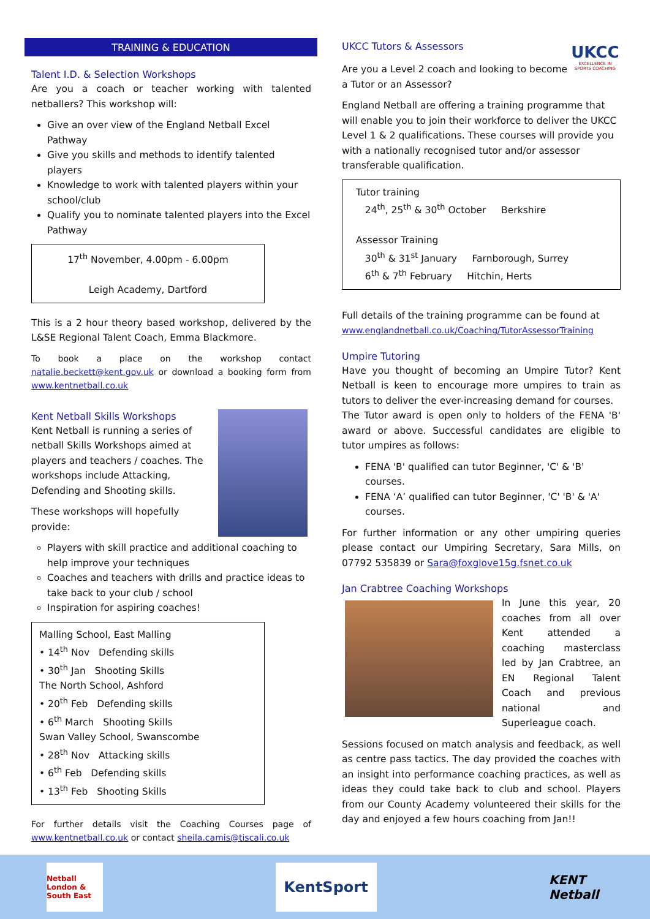TRAINING & EDUCATION
Talent I.D. & Selection Workshops
Are you a coach or teacher working with talented netballers? This workshop will:
Give an over view of the England Netball Excel Pathway
Give you skills and methods to identify talented players
Knowledge to work with talented players within your school/club
Qualify you to nominate talented players into the Excel Pathway
17<sup>th</sup> November, 4.00pm - 6.00pm
Leigh Academy, Dartford
This is a 2 hour theory based workshop, delivered by the L&SE Regional Talent Coach, Emma Blackmore.
To book a place on the workshop contact natalie.beckett@kent.gov.uk or download a booking form from www.kentnetball.co.uk
Kent Netball Skills Workshops
Kent Netball is running a series of netball Skills Workshops aimed at players and teachers / coaches. The workshops include Attacking, Defending and Shooting skills.
These workshops will hopefully provide:
Players with skill practice and additional coaching to help improve your techniques
Coaches and teachers with drills and practice ideas to take back to your club / school
Inspiration for aspiring coaches!
Malling School, East Malling
• 14<sup>th</sup> Nov Defending skills
• 30<sup>th</sup> Jan Shooting Skills
The North School, Ashford
• 20<sup>th</sup> Feb Defending skills
• 6<sup>th</sup> March Shooting Skills
Swan Valley School, Swanscombe
• 28<sup>th</sup> Nov Attacking skills
• 6<sup>th</sup> Feb Defending skills
• 13<sup>th</sup> Feb Shooting Skills
For further details visit the Coaching Courses page of www.kentnetball.co.uk or contact sheila.camis@tiscali.co.uk
UKCC Tutors & Assessors
Are you a Level 2 coach and looking to become a Tutor or an Assessor?
UKCC
EXCELLENCE IN SPORTS COACHING
England Netball are offering a training programme that will enable you to join their workforce to deliver the UKCC Level 1 & 2 qualifications. These courses will provide you with a nationally recognised tutor and/or assessor transferable qualification.
Tutor training
24<sup>th</sup>, 25<sup>th</sup> & 30<sup>th</sup> October Berkshire
Assessor Training
30<sup>th</sup> & 31<sup>st</sup> January Farnborough, Surrey
6<sup>th</sup> & 7<sup>th</sup> February Hitchin, Herts
Full details of the training programme can be found at www.englandnetball.co.uk/Coaching/TutorAssessorTraining
Umpire Tutoring
Have you thought of becoming an Umpire Tutor? Kent Netball is keen to encourage more umpires to train as tutors to deliver the ever-increasing demand for courses.
The Tutor award is open only to holders of the FENA 'B' award or above. Successful candidates are eligible to tutor umpires as follows:
FENA 'B' qualified can tutor Beginner, 'C' & 'B' courses.
FENA ‘A’ qualified can tutor Beginner, 'C' 'B' & 'A' courses.
For further information or any other umpiring queries please contact our Umpiring Secretary, Sara Mills, on 07792 535839 or Sara@foxglove15g.fsnet.co.uk
Jan Crabtree Coaching Workshops
In June this year, 20 coaches from all over Kent attended a coaching masterclass led by Jan Crabtree, an EN Regional Talent Coach and previous national and Superleague coach.
Sessions focused on match analysis and feedback, as well as centre pass tactics. The day provided the coaches with an insight into performance coaching practices, as well as ideas they could take back to club and school. Players from our County Academy volunteered their skills for the day and enjoyed a few hours coaching from Jan!!
Netball London & South East
KentSport
KENT Netball